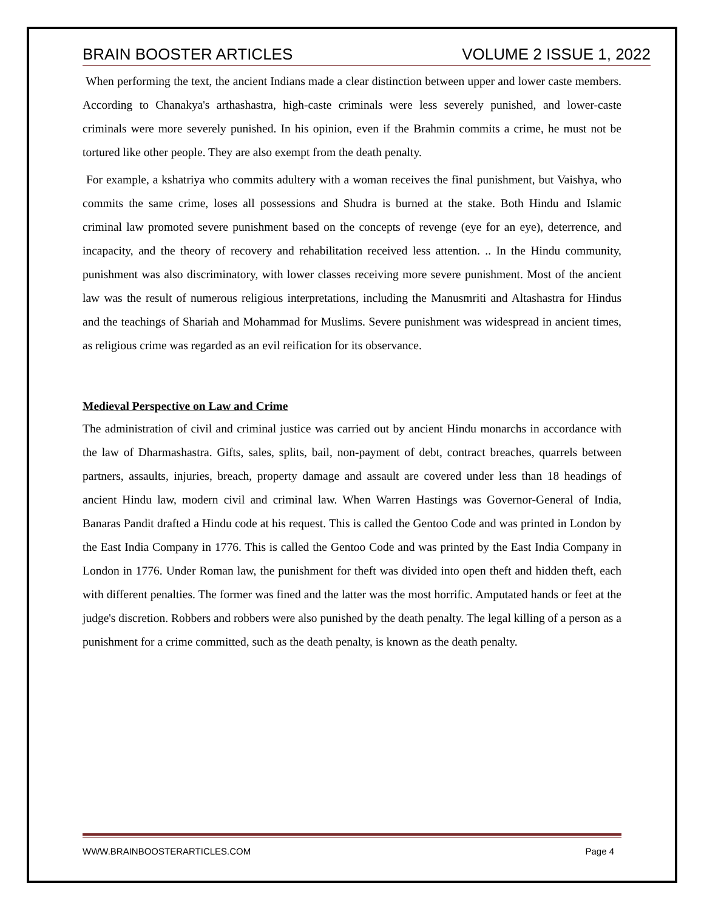BRAIN BOOSTER ARTICLES VOLUME 2 ISSUE 1, 2022
When performing the text, the ancient Indians made a clear distinction between upper and lower caste members. According to Chanakya's arthashastra, high-caste criminals were less severely punished, and lower-caste criminals were more severely punished. In his opinion, even if the Brahmin commits a crime, he must not be tortured like other people. They are also exempt from the death penalty.
For example, a kshatriya who commits adultery with a woman receives the final punishment, but Vaishya, who commits the same crime, loses all possessions and Shudra is burned at the stake. Both Hindu and Islamic criminal law promoted severe punishment based on the concepts of revenge (eye for an eye), deterrence, and incapacity, and the theory of recovery and rehabilitation received less attention. .. In the Hindu community, punishment was also discriminatory, with lower classes receiving more severe punishment. Most of the ancient law was the result of numerous religious interpretations, including the Manusmriti and Altashastra for Hindus and the teachings of Shariah and Mohammad for Muslims. Severe punishment was widespread in ancient times, as religious crime was regarded as an evil reification for its observance.
Medieval Perspective on Law and Crime
The administration of civil and criminal justice was carried out by ancient Hindu monarchs in accordance with the law of Dharmashastra. Gifts, sales, splits, bail, non-payment of debt, contract breaches, quarrels between partners, assaults, injuries, breach, property damage and assault are covered under less than 18 headings of ancient Hindu law, modern civil and criminal law. When Warren Hastings was Governor-General of India, Banaras Pandit drafted a Hindu code at his request. This is called the Gentoo Code and was printed in London by the East India Company in 1776. This is called the Gentoo Code and was printed by the East India Company in London in 1776. Under Roman law, the punishment for theft was divided into open theft and hidden theft, each with different penalties. The former was fined and the latter was the most horrific. Amputated hands or feet at the judge's discretion. Robbers and robbers were also punished by the death penalty. The legal killing of a person as a punishment for a crime committed, such as the death penalty, is known as the death penalty.
WWW.BRAINBOOSTERARTICLES.COM Page 4